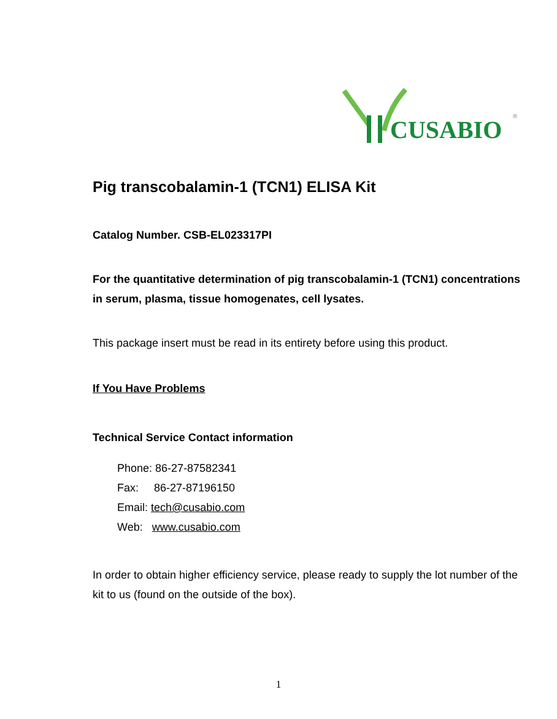CUSABIO
®
Pig transcobalamin-1 (TCN1) ELISA Kit
Catalog Number. CSB-EL023317PI
For the quantitative determination of pig transcobalamin-1 (TCN1) concentrations in serum, plasma, tissue homogenates, cell lysates.
This package insert must be read in its entirety before using this product.
If You Have Problems
Technical Service Contact information
Phone: 86-27-87582341
Fax: 86-27-87196150
Email: tech@cusabio.com
Web: www.cusabio.com
In order to obtain higher efficiency service, please ready to supply the lot number of the kit to us (found on the outside of the box).
1